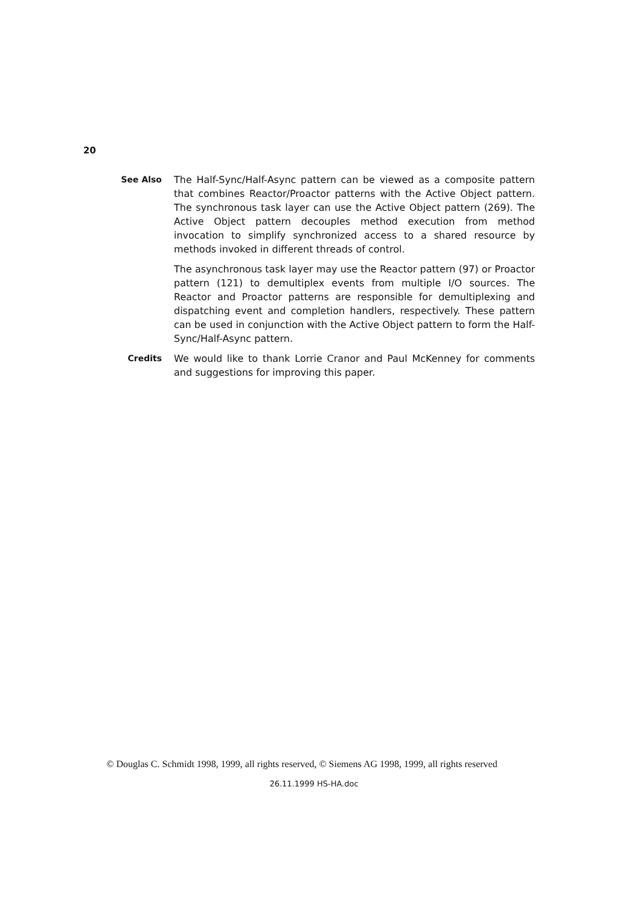20
See Also
The Half-Sync/Half-Async pattern can be viewed as a composite pattern that combines Reactor/Proactor patterns with the Active Object pattern. The synchronous task layer can use the Active Object pattern (269). The Active Object pattern decouples method execution from method invocation to simplify synchronized access to a shared resource by methods invoked in different threads of control.
The asynchronous task layer may use the Reactor pattern (97) or Proactor pattern (121) to demultiplex events from multiple I/O sources. The Reactor and Proactor patterns are responsible for demultiplexing and dispatching event and completion handlers, respectively. These pattern can be used in conjunction with the Active Object pattern to form the Half-Sync/Half-Async pattern.
Credits
We would like to thank Lorrie Cranor and Paul McKenney for comments and suggestions for improving this paper.
© Douglas C. Schmidt 1998, 1999, all rights reserved, © Siemens AG 1998, 1999, all rights reserved
26.11.1999 HS-HA.doc